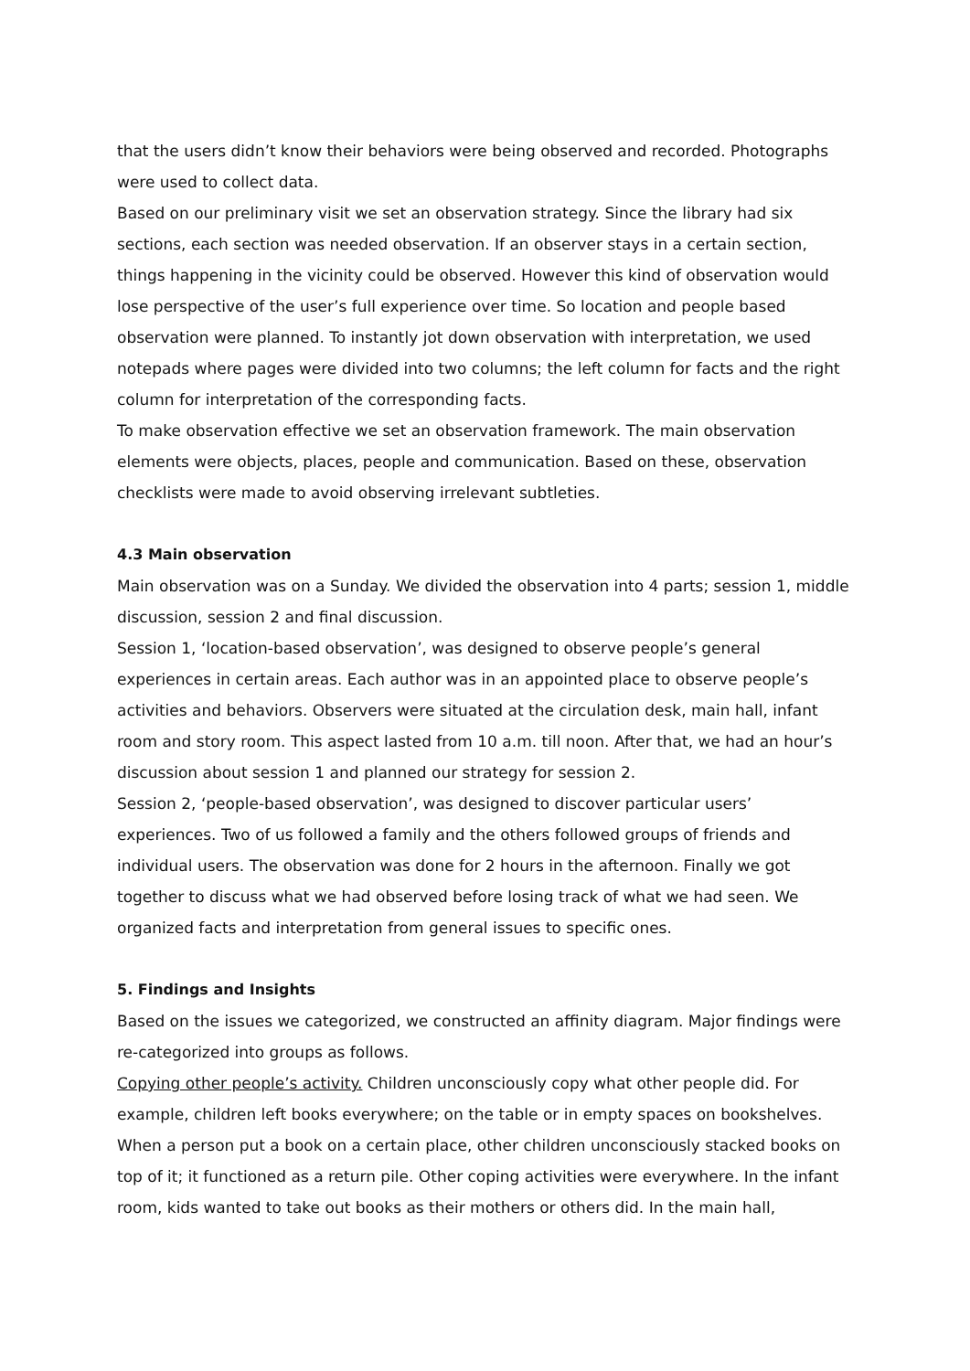that the users didn’t know their behaviors were being observed and recorded. Photographs were used to collect data.
Based on our preliminary visit we set an observation strategy. Since the library had six sections, each section was needed observation. If an observer stays in a certain section, things happening in the vicinity could be observed. However this kind of observation would lose perspective of the user’s full experience over time. So location and people based observation were planned. To instantly jot down observation with interpretation, we used notepads where pages were divided into two columns; the left column for facts and the right column for interpretation of the corresponding facts.
To make observation effective we set an observation framework. The main observation elements were objects, places, people and communication. Based on these, observation checklists were made to avoid observing irrelevant subtleties.
4.3 Main observation
Main observation was on a Sunday. We divided the observation into 4 parts; session 1, middle discussion, session 2 and final discussion.
Session 1, ‘location-based observation’, was designed to observe people’s general experiences in certain areas. Each author was in an appointed place to observe people’s activities and behaviors. Observers were situated at the circulation desk, main hall, infant room and story room. This aspect lasted from 10 a.m. till noon. After that, we had an hour’s discussion about session 1 and planned our strategy for session 2.
Session 2, ‘people-based observation’, was designed to discover particular users’ experiences. Two of us followed a family and the others followed groups of friends and individual users. The observation was done for 2 hours in the afternoon. Finally we got together to discuss what we had observed before losing track of what we had seen. We organized facts and interpretation from general issues to specific ones.
5. Findings and Insights
Based on the issues we categorized, we constructed an affinity diagram. Major findings were re-categorized into groups as follows.
Copying other people’s activity. Children unconsciously copy what other people did. For example, children left books everywhere; on the table or in empty spaces on bookshelves. When a person put a book on a certain place, other children unconsciously stacked books on top of it; it functioned as a return pile. Other coping activities were everywhere. In the infant room, kids wanted to take out books as their mothers or others did. In the main hall,